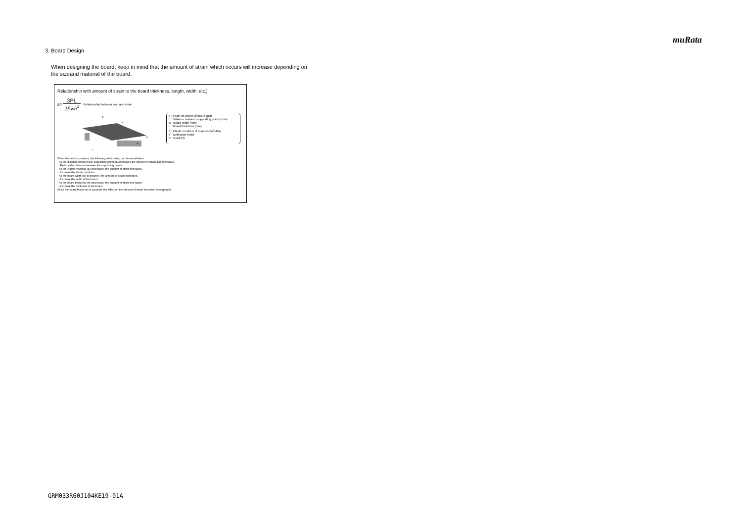muRata
3. Board Design
When designing the board, keep in mind that the amount of strain which occurs will increase depending on the sizeand material of the board.
Relationship with amount of strain to the board thickness, length, width, etc.]
ε=
3PL
2Ewh<sup>2</sup>
Relationship between load and strain
P
Y
h
w
L
ε : Strain on center of board (μst)
L : Distance between supporting points (mm)
w : Board width (mm)
h : Board thickness (mm)
E : Elastic modulus of board (N/m<sup>2</sup>=Pa)
Y : Deflection (mm)
P : Load (N)
When the load is constant, the following relationship can be established.
· As the distance between the supporting points (L) increases,the amount of strain also increases.
→Reduce the distance between the supporting points.
· As the elastic modulus (E) decreases, the amount of strain increases.
→Increase the elastic modulus.
· As the board width (w) decreases, the amount of strain increases.
→Increase the width of the board.
· As the board thickness (h) decreases, the amount of strain increases.
→Increase the thickness of the board.
Since the board thickness is squared, the effect on the amount of strain becomes even greater.
GRM033R60J104KE19-01A